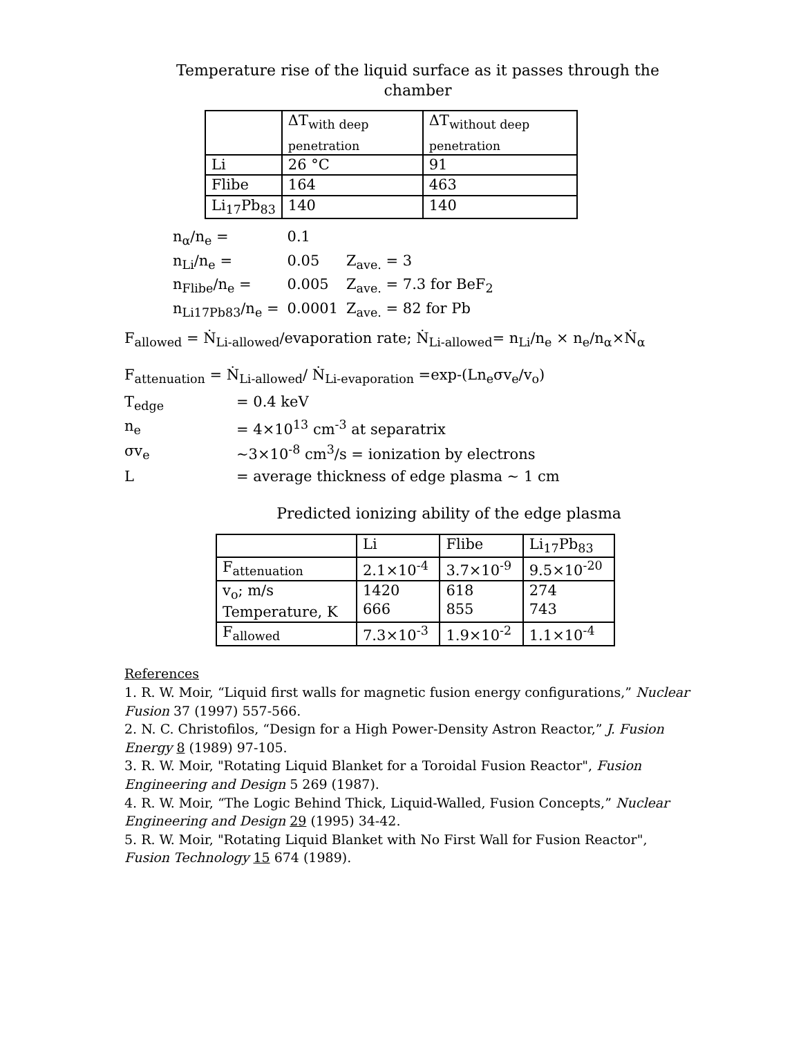Temperature rise of the liquid surface as it passes through the chamber
| | ΔT<sub>with deep penetration</sub> | ΔT<sub>without deep penetration</sub> |
| Li | 26 °C | 91 |
| Flibe | 164 | 463 |
| Li<sub>17</sub>Pb<sub>83</sub> | 140 | 140 |
| n<sub>α</sub>/n<sub>e</sub> = | 0.1 | |
| n<sub>Li</sub>/n<sub>e</sub> = | 0.05 | Z<sub>ave.</sub> = 3 |
| n<sub>Flibe</sub>/n<sub>e</sub> = | 0.005 | Z<sub>ave.</sub> = 7.3 for BeF<sub>2</sub> |
| n<sub>Li17Pb83</sub>/n<sub>e</sub> = | 0.0001 | Z<sub>ave.</sub> = 82 for Pb |
F<sub>allowed</sub> = Ṅ<sub>Li-allowed</sub>/evaporation rate; Ṅ<sub>Li-allowed</sub>= n<sub>Li</sub>/n<sub>e</sub> × n<sub>e</sub>/n<sub>α</sub>×Ṅ<sub>α</sub>
F<sub>attenuation</sub> = Ṅ<sub>Li-allowed</sub>/ Ṅ<sub>Li-evaporation</sub> =exp-(Ln<sub>e</sub>σv<sub>e</sub>/v<sub>o</sub>)
| T<sub>edge</sub> | = 0.4 keV |
| n<sub>e</sub> | = 4×10<sup>13</sup> cm<sup>-3</sup> at separatrix |
| σv<sub>e</sub> | ~3×10<sup>-8</sup> cm<sup>3</sup>/s = ionization by electrons |
| L | = average thickness of edge plasma ~ 1 cm |
Predicted ionizing ability of the edge plasma
| | Li | Flibe | Li<sub>17</sub>Pb<sub>83</sub> |
| F<sub>attenuation</sub> | 2.1×10<sup>-4</sup> | 3.7×10<sup>-9</sup> | 9.5×10<sup>-20</sup> |
| v<sub>o</sub>; m/s Temperature, K | 1420 666 | 618 855 | 274 743 |
| F<sub>allowed</sub> | 7.3×10<sup>-3</sup> | 1.9×10<sup>-2</sup> | 1.1×10<sup>-4</sup> |
References
1. R. W. Moir, “Liquid first walls for magnetic fusion energy configurations,” Nuclear Fusion 37 (1997) 557-566.
2. N. C. Christofilos, “Design for a High Power-Density Astron Reactor,” J. Fusion Energy 8 (1989) 97-105.
3. R. W. Moir, "Rotating Liquid Blanket for a Toroidal Fusion Reactor", Fusion Engineering and Design 5 269 (1987).
4. R. W. Moir, “The Logic Behind Thick, Liquid-Walled, Fusion Concepts,” Nuclear Engineering and Design 29 (1995) 34-42.
5. R. W. Moir, "Rotating Liquid Blanket with No First Wall for Fusion Reactor", Fusion Technology 15 674 (1989).